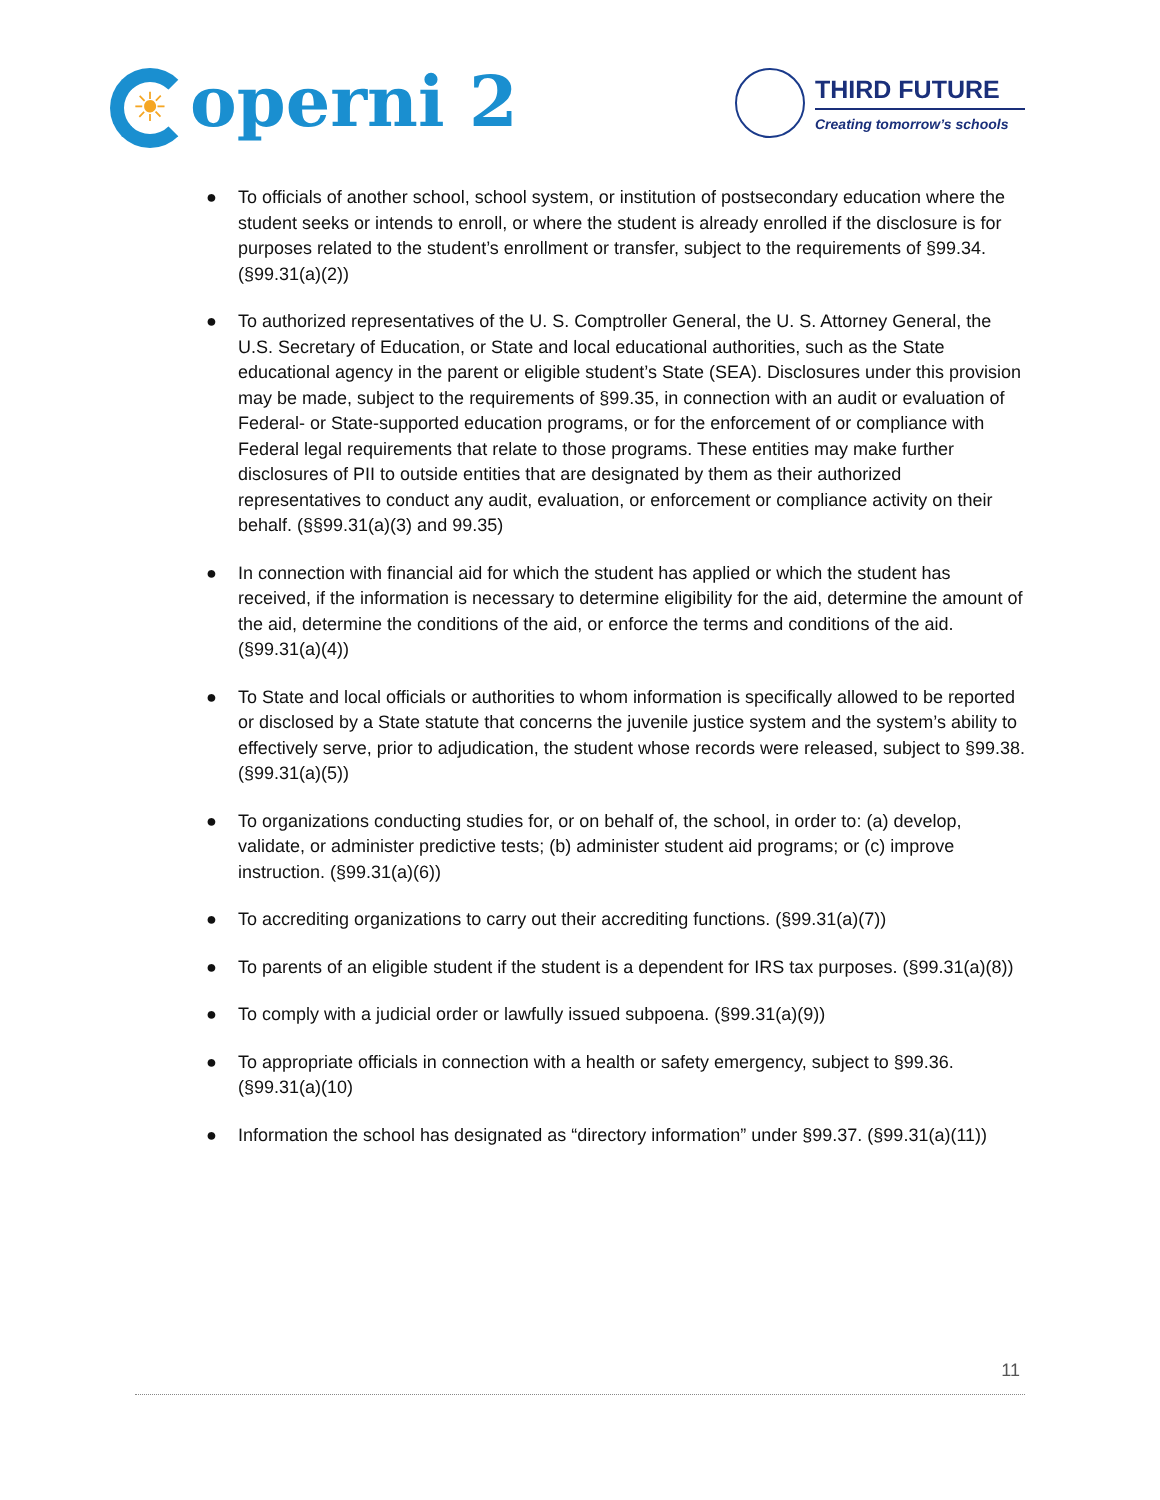☀ operni 2
THIRD FUTURE
Creating tomorrow’s schools
● To officials of another school, school system, or institution of postsecondary education where the student seeks or intends to enroll, or where the student is already enrolled if the disclosure is for purposes related to the student’s enrollment or transfer, subject to the requirements of §99.34. (§99.31(a)(2))
● To authorized representatives of the U. S. Comptroller General, the U. S. Attorney General, the U.S. Secretary of Education, or State and local educational authorities, such as the State educational agency in the parent or eligible student’s State (SEA). Disclosures under this provision may be made, subject to the requirements of §99.35, in connection with an audit or evaluation of Federal- or State-supported education programs, or for the enforcement of or compliance with Federal legal requirements that relate to those programs. These entities may make further disclosures of PII to outside entities that are designated by them as their authorized representatives to conduct any audit, evaluation, or enforcement or compliance activity on their behalf. (§§99.31(a)(3) and 99.35)
● In connection with financial aid for which the student has applied or which the student has received, if the information is necessary to determine eligibility for the aid, determine the amount of the aid, determine the conditions of the aid, or enforce the terms and conditions of the aid. (§99.31(a)(4))
● To State and local officials or authorities to whom information is specifically allowed to be reported or disclosed by a State statute that concerns the juvenile justice system and the system’s ability to effectively serve, prior to adjudication, the student whose records were released, subject to §99.38. (§99.31(a)(5))
● To organizations conducting studies for, or on behalf of, the school, in order to: (a) develop, validate, or administer predictive tests; (b) administer student aid programs; or (c) improve instruction. (§99.31(a)(6))
● To accrediting organizations to carry out their accrediting functions. (§99.31(a)(7))
● To parents of an eligible student if the student is a dependent for IRS tax purposes. (§99.31(a)(8))
● To comply with a judicial order or lawfully issued subpoena. (§99.31(a)(9))
● To appropriate officials in connection with a health or safety emergency, subject to §99.36. (§99.31(a)(10)
● Information the school has designated as “directory information” under §99.37. (§99.31(a)(11))
11